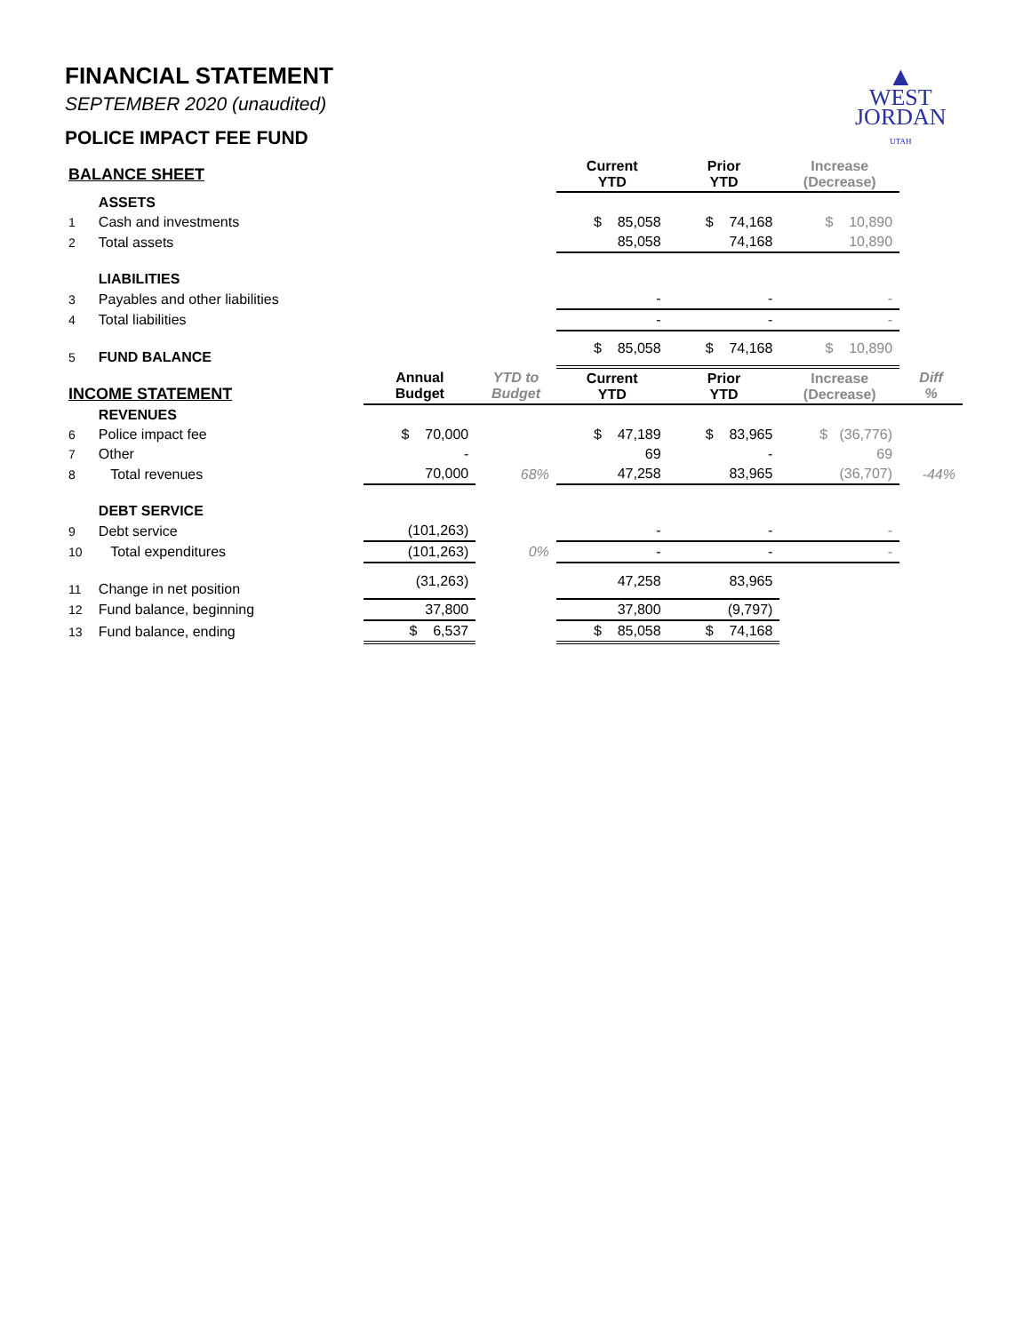▲
WEST
JORDAN
UTAH
FINANCIAL STATEMENT
SEPTEMBER 2020 (unaudited)
POLICE IMPACT FEE FUND
| BALANCE SHEET | | | | Current YTD | Prior YTD | Increase (Decrease) | |
| --- | --- | --- | --- | --- | --- | --- | --- |
| | ASSETS | | | | | | |
| 1 | Cash and investments | | | $ 85,058 | $ 74,168 | $ 10,890 | |
| 2 | Total assets | | | 85,058 | 74,168 | 10,890 | |
| | LIABILITIES | | | | | | |
| 3 | Payables and other liabilities | | | - | - | - | |
| 4 | Total liabilities | | | - | - | - | |
| 5 | FUND BALANCE | | | $ 85,058 | $ 74,168 | $ 10,890 | |
| INCOME STATEMENT | | Annual Budget | YTD to Budget | Current YTD | Prior YTD | Increase (Decrease) | Diff % |
| | REVENUES | | | | | | |
| 6 | Police impact fee | $ 70,000 | | $ 47,189 | $ 83,965 | $ (36,776) | |
| 7 | Other | - | | 69 | - | 69 | |
| 8 | Total revenues | 70,000 | 68% | 47,258 | 83,965 | (36,707) | -44% |
| | DEBT SERVICE | | | | | | |
| 9 | Debt service | (101,263) | | - | - | - | |
| 10 | Total expenditures | (101,263) | 0% | - | - | - | |
| 11 | Change in net position | (31,263) | | 47,258 | 83,965 | | |
| 12 | Fund balance, beginning | 37,800 | | 37,800 | (9,797) | | |
| 13 | Fund balance, ending | $ 6,537 | | $ 85,058 | $ 74,168 | | |